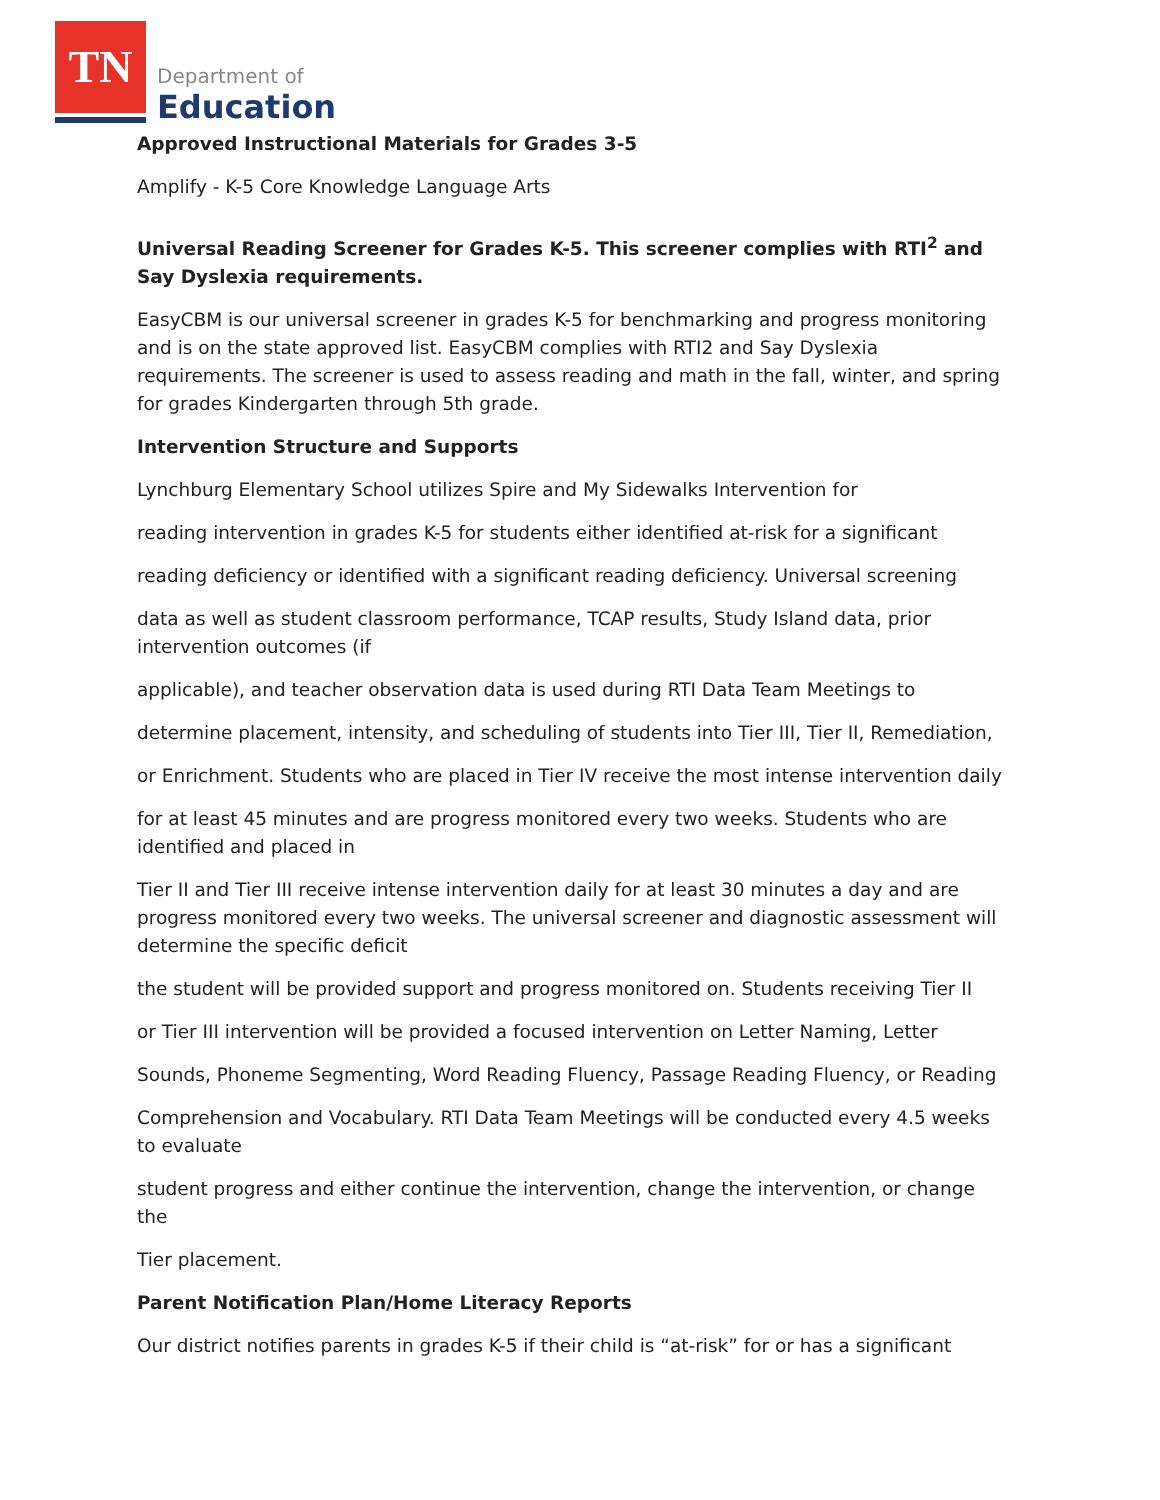TN Department of
Education
Approved Instructional Materials for Grades 3-5
Amplify - K-5 Core Knowledge Language Arts
Universal Reading Screener for Grades K-5. This screener complies with RTI<sup>2</sup> and Say Dyslexia requirements.
EasyCBM is our universal screener in grades K-5 for benchmarking and progress monitoring and is on the state approved list. EasyCBM complies with RTI2 and Say Dyslexia requirements. The screener is used to assess reading and math in the fall, winter, and spring for grades Kindergarten through 5th grade.
Intervention Structure and Supports
Lynchburg Elementary School utilizes Spire and My Sidewalks Intervention for
reading intervention in grades K-5 for students either identified at-risk for a significant
reading deficiency or identified with a significant reading deficiency. Universal screening
data as well as student classroom performance, TCAP results, Study Island data, prior intervention outcomes (if
applicable), and teacher observation data is used during RTI Data Team Meetings to
determine placement, intensity, and scheduling of students into Tier III, Tier II, Remediation,
or Enrichment. Students who are placed in Tier IV receive the most intense intervention daily
for at least 45 minutes and are progress monitored every two weeks. Students who are identified and placed in
Tier II and Tier III receive intense intervention daily for at least 30 minutes a day and are progress monitored every two weeks. The universal screener and diagnostic assessment will determine the specific deficit
the student will be provided support and progress monitored on. Students receiving Tier II
or Tier III intervention will be provided a focused intervention on Letter Naming, Letter
Sounds, Phoneme Segmenting, Word Reading Fluency, Passage Reading Fluency, or Reading
Comprehension and Vocabulary. RTI Data Team Meetings will be conducted every 4.5 weeks to evaluate
student progress and either continue the intervention, change the intervention, or change the
Tier placement.
Parent Notification Plan/Home Literacy Reports
Our district notifies parents in grades K-5 if their child is “at-risk” for or has a significant